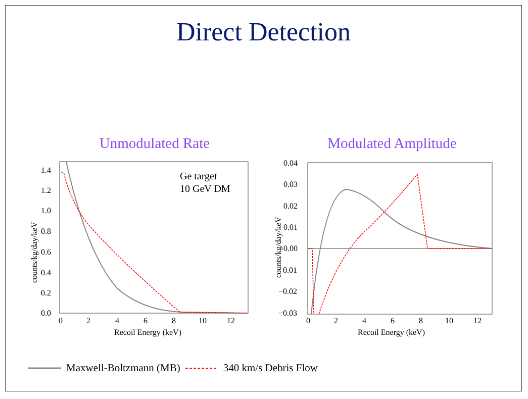Direct Detection
Unmodulated Rate
1.4
1.2
1.0
0.8
0.6
0.4
0.2
0.0
0
2
4
6
8
10
12
Recoil Energy (keV)
counts/kg/day/keV
Ge target
10 GeV DM
Modulated Amplitude
0.04
0.03
0.02
0.01
0.00
−0.01
−0.02
−0.03
0
2
4
6
8
10
12
Recoil Energy (keV)
counts/kg/day/keV
Maxwell-Boltzmann (MB) 340 km/s Debris Flow